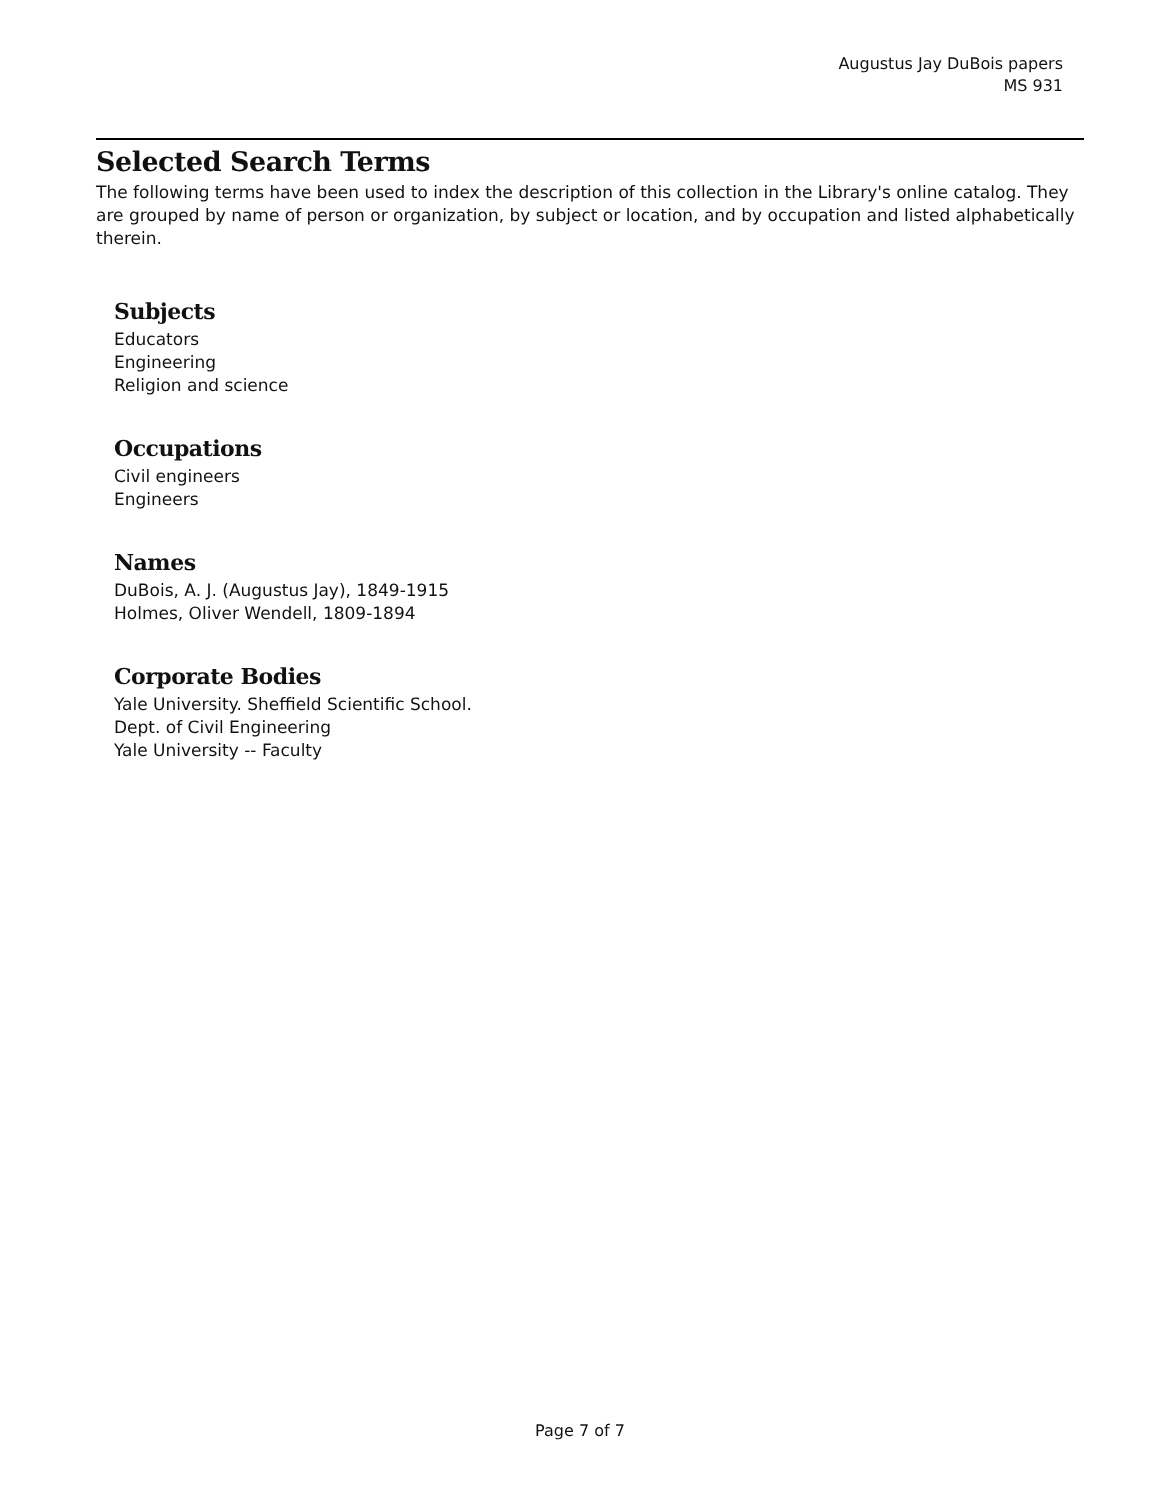Augustus Jay DuBois papers
MS 931
Selected Search Terms
The following terms have been used to index the description of this collection in the Library's online catalog. They are grouped by name of person or organization, by subject or location, and by occupation and listed alphabetically therein.
Subjects
Educators
Engineering
Religion and science
Occupations
Civil engineers
Engineers
Names
DuBois, A. J. (Augustus Jay), 1849-1915
Holmes, Oliver Wendell, 1809-1894
Corporate Bodies
Yale University. Sheffield Scientific School.
Dept. of Civil Engineering
Yale University -- Faculty
Page 7 of 7